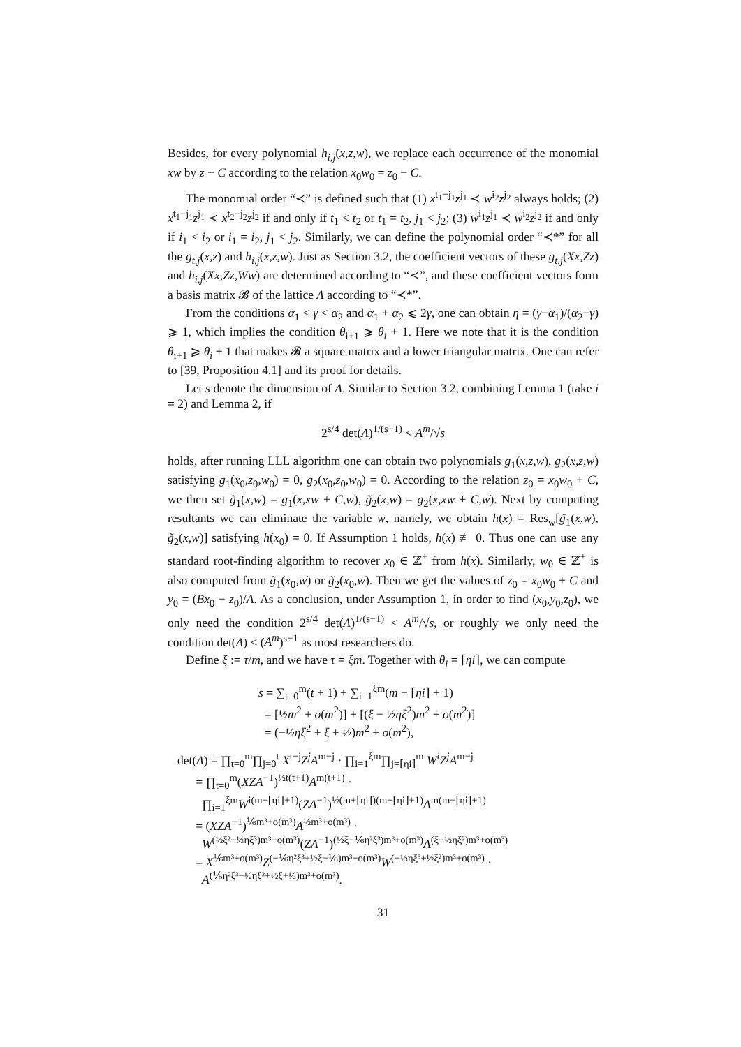Besides, for every polynomial h<sub>i,j</sub>(x,z,w), we replace each occurrence of the monomial xw by z − C according to the relation x<sub>0</sub>w<sub>0</sub> = z<sub>0</sub> − C.
The monomial order “≺” is defined such that (1) x<sup>t<sub>1</sub>−j<sub>1</sub></sup>z<sup>j<sub>1</sub></sup> ≺ w<sup>i<sub>2</sub></sup>z<sup>j<sub>2</sub></sup> always holds; (2) x<sup>t<sub>1</sub>−j<sub>1</sub></sup>z<sup>j<sub>1</sub></sup> ≺ x<sup>t<sub>2</sub>−j<sub>2</sub></sup>z<sup>j<sub>2</sub></sup> if and only if t<sub>1</sub> < t<sub>2</sub> or t<sub>1</sub> = t<sub>2</sub>, j<sub>1</sub> < j<sub>2</sub>; (3) w<sup>i<sub>1</sub></sup>z<sup>j<sub>1</sub></sup> ≺ w<sup>i<sub>2</sub></sup>z<sup>j<sub>2</sub></sup> if and only if i<sub>1</sub> < i<sub>2</sub> or i<sub>1</sub> = i<sub>2</sub>, j<sub>1</sub> < j<sub>2</sub>. Similarly, we can define the polynomial order “≺*” for all the g<sub>t,j</sub>(x,z) and h<sub>i,j</sub>(x,z,w). Just as Section 3.2, the coefficient vectors of these g<sub>t,j</sub>(Xx,Zz) and h<sub>i,j</sub>(Xx,Zz,Ww) are determined according to “≺”, and these coefficient vectors form a basis matrix 𝓑 of the lattice Λ according to “≺*”.
From the conditions α<sub>1</sub> < γ < α<sub>2</sub> and α<sub>1</sub> + α<sub>2</sub> ⩽ 2γ, one can obtain η = (γ−α<sub>1</sub>)/(α<sub>2</sub>−γ) ⩾ 1, which implies the condition θ<sub>i+1</sub> ⩾ θ<sub>i</sub> + 1. Here we note that it is the condition θ<sub>i+1</sub> ⩾ θ<sub>i</sub> + 1 that makes 𝓑 a square matrix and a lower triangular matrix. One can refer to [39, Proposition 4.1] and its proof for details.
Let s denote the dimension of Λ. Similar to Section 3.2, combining Lemma 1 (take i = 2) and Lemma 2, if
2<sup>s/4</sup> det(Λ)<sup>1/(s−1)</sup> < A<sup>m</sup>/√s
holds, after running LLL algorithm one can obtain two polynomials g<sub>1</sub>(x,z,w), g<sub>2</sub>(x,z,w) satisfying g<sub>1</sub>(x<sub>0</sub>,z<sub>0</sub>,w<sub>0</sub>) = 0, g<sub>2</sub>(x<sub>0</sub>,z<sub>0</sub>,w<sub>0</sub>) = 0. According to the relation z<sub>0</sub> = x<sub>0</sub>w<sub>0</sub> + C, we then set g̃<sub>1</sub>(x,w) = g<sub>1</sub>(x,xw + C,w), g̃<sub>2</sub>(x,w) = g<sub>2</sub>(x,xw + C,w). Next by computing resultants we can eliminate the variable w, namely, we obtain h(x) = Res<sub>w</sub>[g̃<sub>1</sub>(x,w), g̃<sub>2</sub>(x,w)] satisfying h(x<sub>0</sub>) = 0. If Assumption 1 holds, h(x) ≢ 0. Thus one can use any standard root-finding algorithm to recover x<sub>0</sub> ∈ ℤ<sup>+</sup> from h(x). Similarly, w<sub>0</sub> ∈ ℤ<sup>+</sup> is also computed from g̃<sub>1</sub>(x<sub>0</sub>,w) or g̃<sub>2</sub>(x<sub>0</sub>,w). Then we get the values of z<sub>0</sub> = x<sub>0</sub>w<sub>0</sub> + C and y<sub>0</sub> = (Bx<sub>0</sub> − z<sub>0</sub>)/A. As a conclusion, under Assumption 1, in order to find (x<sub>0</sub>,y<sub>0</sub>,z<sub>0</sub>), we only need the condition 2<sup>s/4</sup> det(Λ)<sup>1/(s−1)</sup> < A<sup>m</sup>/√s, or roughly we only need the condition det(Λ) < (A<sup>m</sup>)<sup>s−1</sup> as most researchers do.
Define ξ := τ/m, and we have τ = ξm. Together with θ<sub>i</sub> = ⌈ηi⌉, we can compute
s = ∑<sub>t=0</sub><sup>m</sup>(t + 1) + ∑<sub>i=1</sub><sup>ξm</sup>(m − ⌈ηi⌉ + 1)
= [½m<sup>2</sup> + o(m<sup>2</sup>)] + [(ξ − ½ηξ<sup>2</sup>)m<sup>2</sup> + o(m<sup>2</sup>)]
= (−½ηξ<sup>2</sup> + ξ + ½)m<sup>2</sup> + o(m<sup>2</sup>),
det(Λ) = ∏<sub>t=0</sub><sup>m</sup>∏<sub>j=0</sub><sup>t</sup> X<sup>t−j</sup>Z<sup>j</sup>A<sup>m−j</sup> · ∏<sub>i=1</sub><sup>ξm</sup>∏<sub>j=⌈ηi⌉</sub><sup>m</sup> W<sup>i</sup>Z<sup>j</sup>A<sup>m−j</sup>
= ∏<sub>t=0</sub><sup>m</sup>(XZA<sup>−1</sup>)<sup>½t(t+1)</sup>A<sup>m(t+1)</sup> ·
∏<sub>i=1</sub><sup>ξm</sup>W<sup>i(m−⌈ηi⌉+1)</sup>(ZA<sup>−1</sup>)<sup>½(m+⌈ηi⌉)(m−⌈ηi⌉+1)</sup>A<sup>m(m−⌈ηi⌉+1)</sup>
= (XZA<sup>−1</sup>)<sup>⅙m³+o(m³)</sup>A<sup>½m³+o(m³)</sup> ·
W<sup>(½ξ²−⅓ηξ³)m³+o(m³)</sup>(ZA<sup>−1</sup>)<sup>(½ξ−⅙η²ξ³)m³+o(m³)</sup>A<sup>(ξ−½ηξ²)m³+o(m³)</sup>
= X<sup>⅙m³+o(m³)</sup>Z<sup>(−⅙η²ξ³+½ξ+⅙)m³+o(m³)</sup>W<sup>(−⅓ηξ³+½ξ²)m³+o(m³)</sup> ·
A<sup>(⅙η²ξ³−½ηξ²+½ξ+⅓)m³+o(m³)</sup>.
31